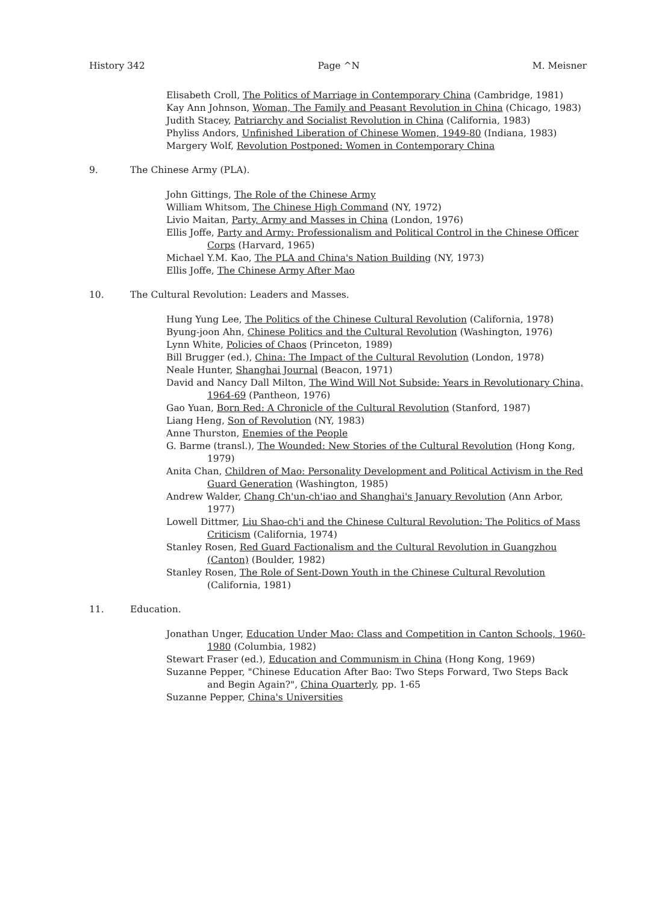History 342 Page ^N M. Meisner
Elisabeth Croll, The Politics of Marriage in Contemporary China (Cambridge, 1981)
Kay Ann Johnson, Woman, The Family and Peasant Revolution in China (Chicago, 1983)
Judith Stacey, Patriarchy and Socialist Revolution in China (California, 1983)
Phyliss Andors, Unfinished Liberation of Chinese Women, 1949-80 (Indiana, 1983)
Margery Wolf, Revolution Postponed: Women in Contemporary China
9. The Chinese Army (PLA).
John Gittings, The Role of the Chinese Army
William Whitsom, The Chinese High Command (NY, 1972)
Livio Maitan, Party, Army and Masses in China (London, 1976)
Ellis Joffe, Party and Army: Professionalism and Political Control in the Chinese Officer Corps (Harvard, 1965)
Michael Y.M. Kao, The PLA and China's Nation Building (NY, 1973)
Ellis Joffe, The Chinese Army After Mao
10. The Cultural Revolution: Leaders and Masses.
Hung Yung Lee, The Politics of the Chinese Cultural Revolution (California, 1978)
Byung-joon Ahn, Chinese Politics and the Cultural Revolution (Washington, 1976)
Lynn White, Policies of Chaos (Princeton, 1989)
Bill Brugger (ed.), China: The Impact of the Cultural Revolution (London, 1978)
Neale Hunter, Shanghai Journal (Beacon, 1971)
David and Nancy Dall Milton, The Wind Will Not Subside: Years in Revolutionary China, 1964-69 (Pantheon, 1976)
Gao Yuan, Born Red: A Chronicle of the Cultural Revolution (Stanford, 1987)
Liang Heng, Son of Revolution (NY, 1983)
Anne Thurston, Enemies of the People
G. Barme (transl.), The Wounded: New Stories of the Cultural Revolution (Hong Kong, 1979)
Anita Chan, Children of Mao: Personality Development and Political Activism in the Red Guard Generation (Washington, 1985)
Andrew Walder, Chang Ch'un-ch'iao and Shanghai's January Revolution (Ann Arbor, 1977)
Lowell Dittmer, Liu Shao-ch'i and the Chinese Cultural Revolution: The Politics of Mass Criticism (California, 1974)
Stanley Rosen, Red Guard Factionalism and the Cultural Revolution in Guangzhou (Canton) (Boulder, 1982)
Stanley Rosen, The Role of Sent-Down Youth in the Chinese Cultural Revolution (California, 1981)
11. Education.
Jonathan Unger, Education Under Mao: Class and Competition in Canton Schools, 1960-1980 (Columbia, 1982)
Stewart Fraser (ed.), Education and Communism in China (Hong Kong, 1969)
Suzanne Pepper, "Chinese Education After Bao: Two Steps Forward, Two Steps Back and Begin Again?", China Quarterly, pp. 1-65
Suzanne Pepper, China's Universities